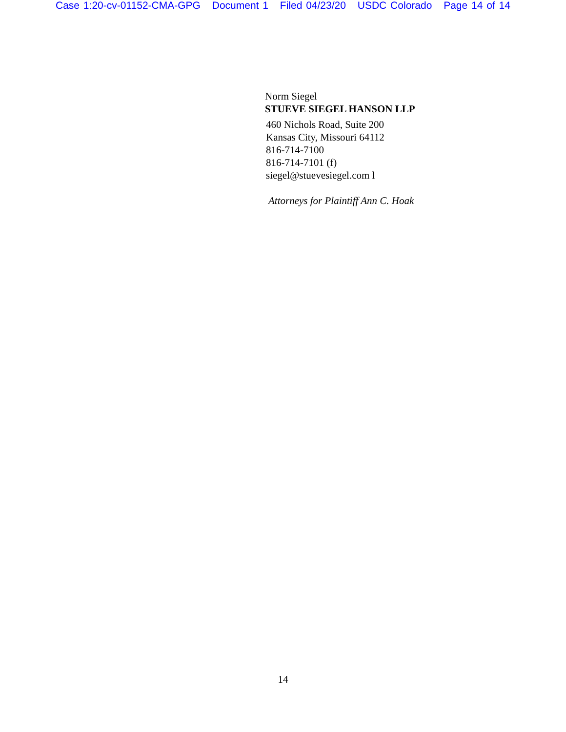Case 1:20-cv-01152-CMA-GPG Document 1 Filed 04/23/20 USDC Colorado Page 14 of 14
Norm Siegel
STUEVE SIEGEL HANSON LLP
460 Nichols Road, Suite 200
Kansas City, Missouri 64112
816-714-7100
816-714-7101 (f)
siegel@stuevesiegel.com l
Attorneys for Plaintiff Ann C. Hoak
14